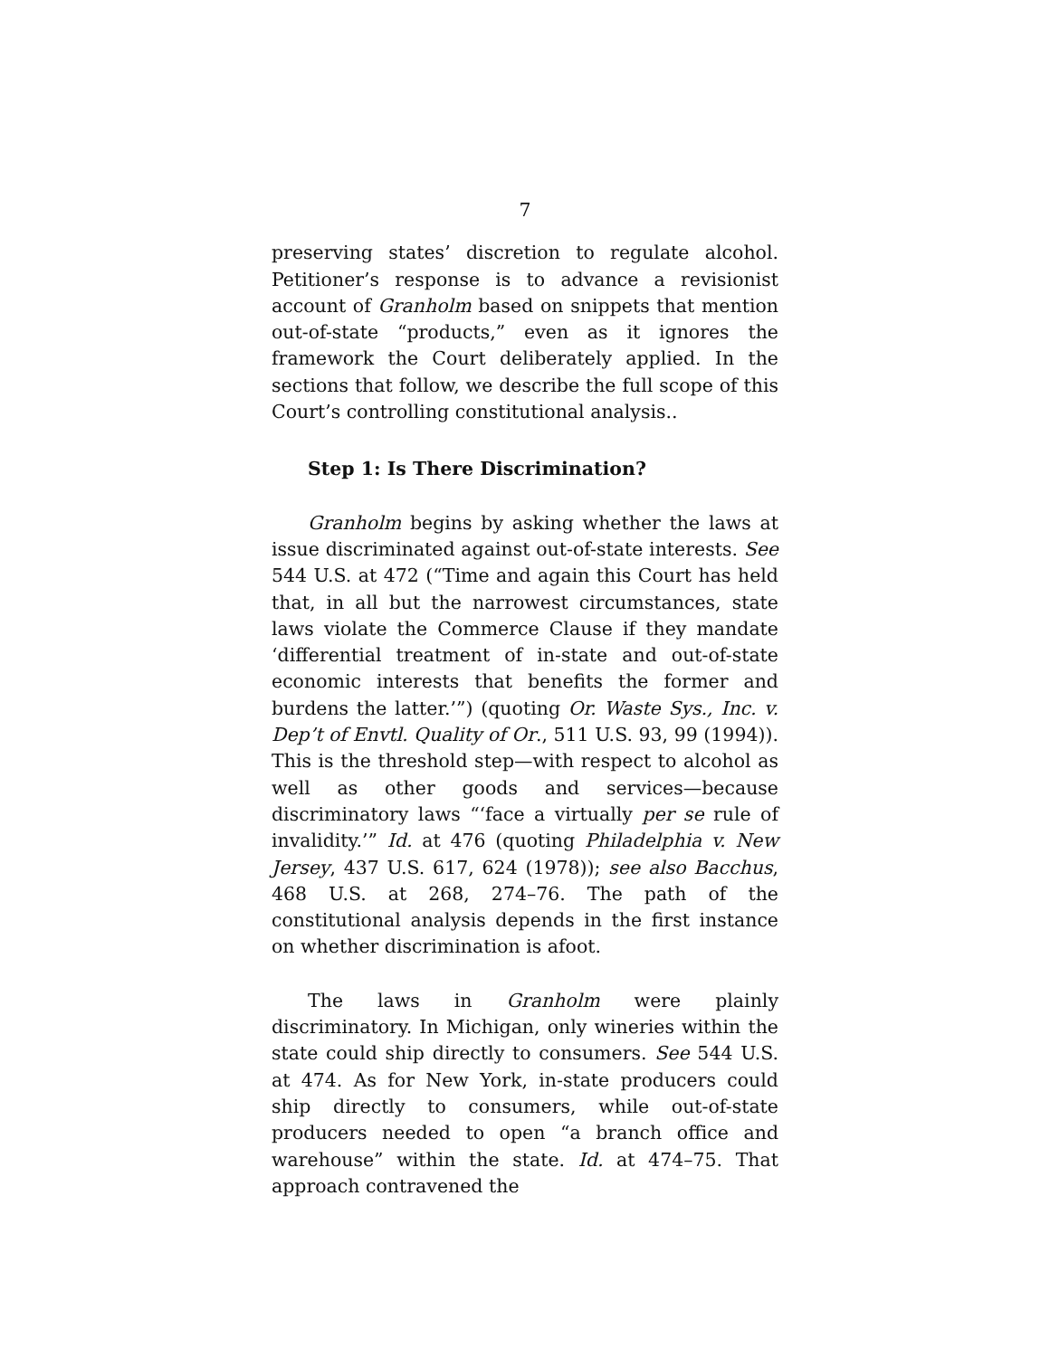7
preserving states’ discretion to regulate alcohol. Petitioner’s response is to advance a revisionist account of Granholm based on snippets that mention out-of-state “products,” even as it ignores the framework the Court deliberately applied. In the sections that follow, we describe the full scope of this Court’s controlling constitutional analysis..
Step 1: Is There Discrimination?
Granholm begins by asking whether the laws at issue discriminated against out-of-state interests. See 544 U.S. at 472 (“Time and again this Court has held that, in all but the narrowest circumstances, state laws violate the Commerce Clause if they mandate ‘differential treatment of in-state and out-of-state economic interests that benefits the former and burdens the latter.’”) (quoting Or. Waste Sys., Inc. v. Dep’t of Envtl. Quality of Or., 511 U.S. 93, 99 (1994)). This is the threshold step—with respect to alcohol as well as other goods and services—because discriminatory laws “‘face a virtually per se rule of invalidity.’” Id. at 476 (quoting Philadelphia v. New Jersey, 437 U.S. 617, 624 (1978)); see also Bacchus, 468 U.S. at 268, 274–76. The path of the constitutional analysis depends in the first instance on whether discrimination is afoot.
The laws in Granholm were plainly discriminatory. In Michigan, only wineries within the state could ship directly to consumers. See 544 U.S. at 474. As for New York, in-state producers could ship directly to consumers, while out-of-state producers needed to open “a branch office and warehouse” within the state. Id. at 474–75. That approach contravened the